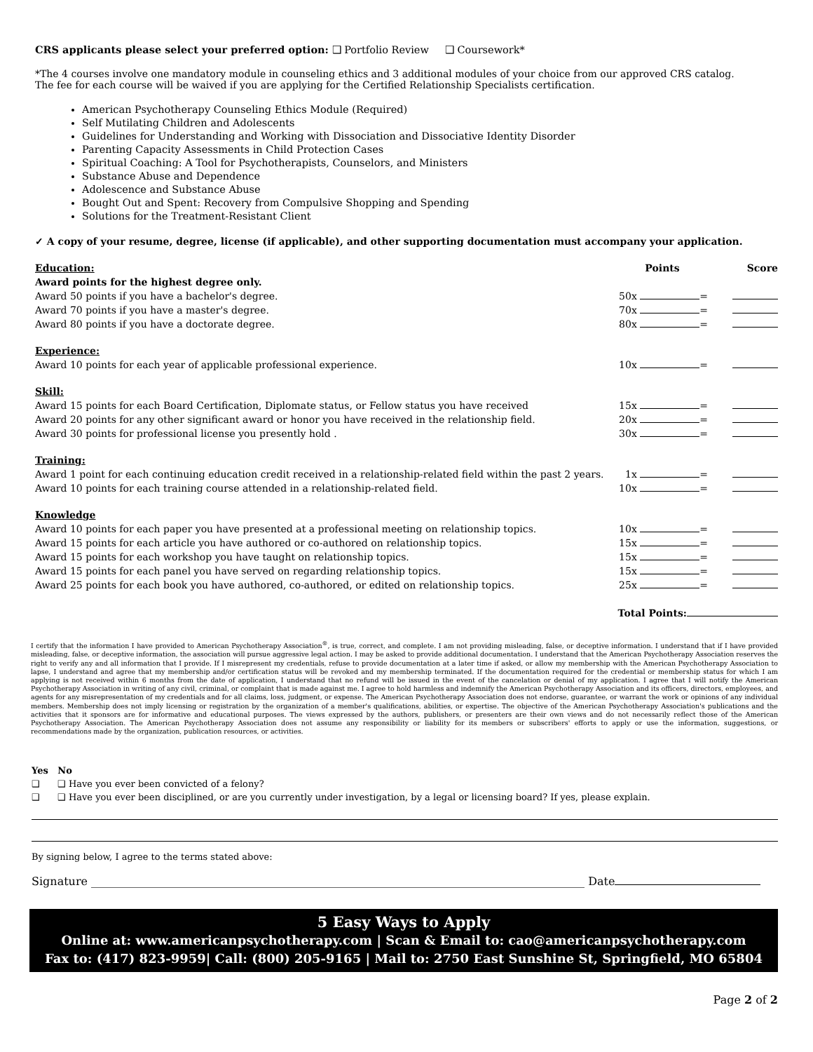CRS applicants please select your preferred option: ❑ Portfolio Review ❑ Coursework*
*The 4 courses involve one mandatory module in counseling ethics and 3 additional modules of your choice from our approved CRS catalog.
The fee for each course will be waived if you are applying for the Certified Relationship Specialists certification.
American Psychotherapy Counseling Ethics Module (Required)
Self Mutilating Children and Adolescents
Guidelines for Understanding and Working with Dissociation and Dissociative Identity Disorder
Parenting Capacity Assessments in Child Protection Cases
Spiritual Coaching: A Tool for Psychotherapists, Counselors, and Ministers
Substance Abuse and Dependence
Adolescence and Substance Abuse
Bought Out and Spent: Recovery from Compulsive Shopping and Spending
Solutions for the Treatment-Resistant Client
✓ A copy of your resume, degree, license (if applicable), and other supporting documentation must accompany your application.
| Education: | Points | Score |
| Award points for the highest degree only. | | |
| Award 50 points if you have a bachelor's degree. | 50x = | |
| Award 70 points if you have a master's degree. | 70x = | |
| Award 80 points if you have a doctorate degree. | 80x = | |
| Experience: | | |
| Award 10 points for each year of applicable professional experience. | 10x = | |
| Skill: | | |
| Award 15 points for each Board Certification, Diplomate status, or Fellow status you have received | 15x = | |
| Award 20 points for any other significant award or honor you have received in the relationship field. | 20x = | |
| Award 30 points for professional license you presently hold . | 30x = | |
| Training: | | |
| Award 1 point for each continuing education credit received in a relationship-related field within the past 2 years. | 1x = | |
| Award 10 points for each training course attended in a relationship-related field. | 10x = | |
| Knowledge | | |
| Award 10 points for each paper you have presented at a professional meeting on relationship topics. | 10x = | |
| Award 15 points for each article you have authored or co-authored on relationship topics. | 15x = | |
| Award 15 points for each workshop you have taught on relationship topics. | 15x = | |
| Award 15 points for each panel you have served on regarding relationship topics. | 15x = | |
| Award 25 points for each book you have authored, co-authored, or edited on relationship topics. | 25x = | |
Total Points:
I certify that the information I have provided to American Psychotherapy Association<sup>®</sup>, is true, correct, and complete. I am not providing misleading, false, or deceptive information. I understand that if I have provided misleading, false, or deceptive information, the association will pursue aggressive legal action. I may be asked to provide additional documentation. I understand that the American Psychotherapy Association reserves the right to verify any and all information that I provide. If I misrepresent my credentials, refuse to provide documentation at a later time if asked, or allow my membership with the American Psychotherapy Association to lapse, I understand and agree that my membership and/or certification status will be revoked and my membership terminated. If the documentation required for the credential or membership status for which I am applying is not received within 6 months from the date of application, I understand that no refund will be issued in the event of the cancelation or denial of my application. I agree that I will notify the American Psychotherapy Association in writing of any civil, criminal, or complaint that is made against me. I agree to hold harmless and indemnify the American Psychotherapy Association and its officers, directors, employees, and agents for any misrepresentation of my credentials and for all claims, loss, judgment, or expense. The American Psychotherapy Association does not endorse, guarantee, or warrant the work or opinions of any individual members. Membership does not imply licensing or registration by the organization of a member's qualifications, abilities, or expertise. The objective of the American Psychotherapy Association's publications and the activities that it sponsors are for informative and educational purposes. The views expressed by the authors, publishers, or presenters are their own views and do not necessarily reflect those of the American Psychotherapy Association. The American Psychotherapy Association does not assume any responsibility or liability for its members or subscribers' efforts to apply or use the information, suggestions, or recommendations made by the organization, publication resources, or activities.
Yes No
❑ ❑ Have you ever been convicted of a felony?
❑ ❑ Have you ever been disciplined, or are you currently under investigation, by a legal or licensing board? If yes, please explain.
By signing below, I agree to the terms stated above:
Signature ________________________________________________________________________________________ Date
5 Easy Ways to Apply
Online at: www.americanpsychotherapy.com | Scan & Email to: cao@americanpsychotherapy.com
Fax to: (417) 823-9959| Call: (800) 205-9165 | Mail to: 2750 East Sunshine St, Springfield, MO 65804
Page 2 of 2